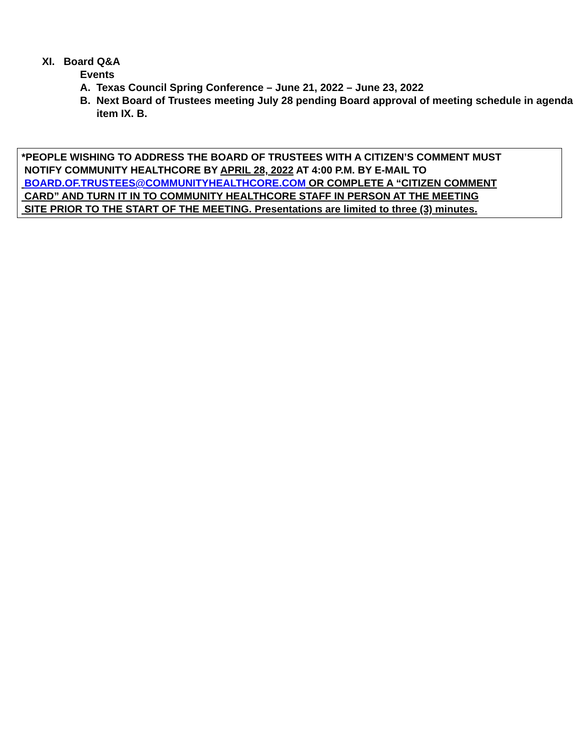XI. Board Q&A
Events
A. Texas Council Spring Conference – June 21, 2022 – June 23, 2022
B. Next Board of Trustees meeting July 28 pending Board approval of meeting schedule in agenda item IX. B.
*PEOPLE WISHING TO ADDRESS THE BOARD OF TRUSTEES WITH A CITIZEN’S COMMENT MUST
NOTIFY COMMUNITY HEALTHCORE BY APRIL 28, 2022 AT 4:00 P.M. BY E-MAIL TO
BOARD.OF.TRUSTEES@COMMUNITYHEALTHCORE.COM OR COMPLETE A “CITIZEN COMMENT
CARD” AND TURN IT IN TO COMMUNITY HEALTHCORE STAFF IN PERSON AT THE MEETING
SITE PRIOR TO THE START OF THE MEETING. Presentations are limited to three (3) minutes.